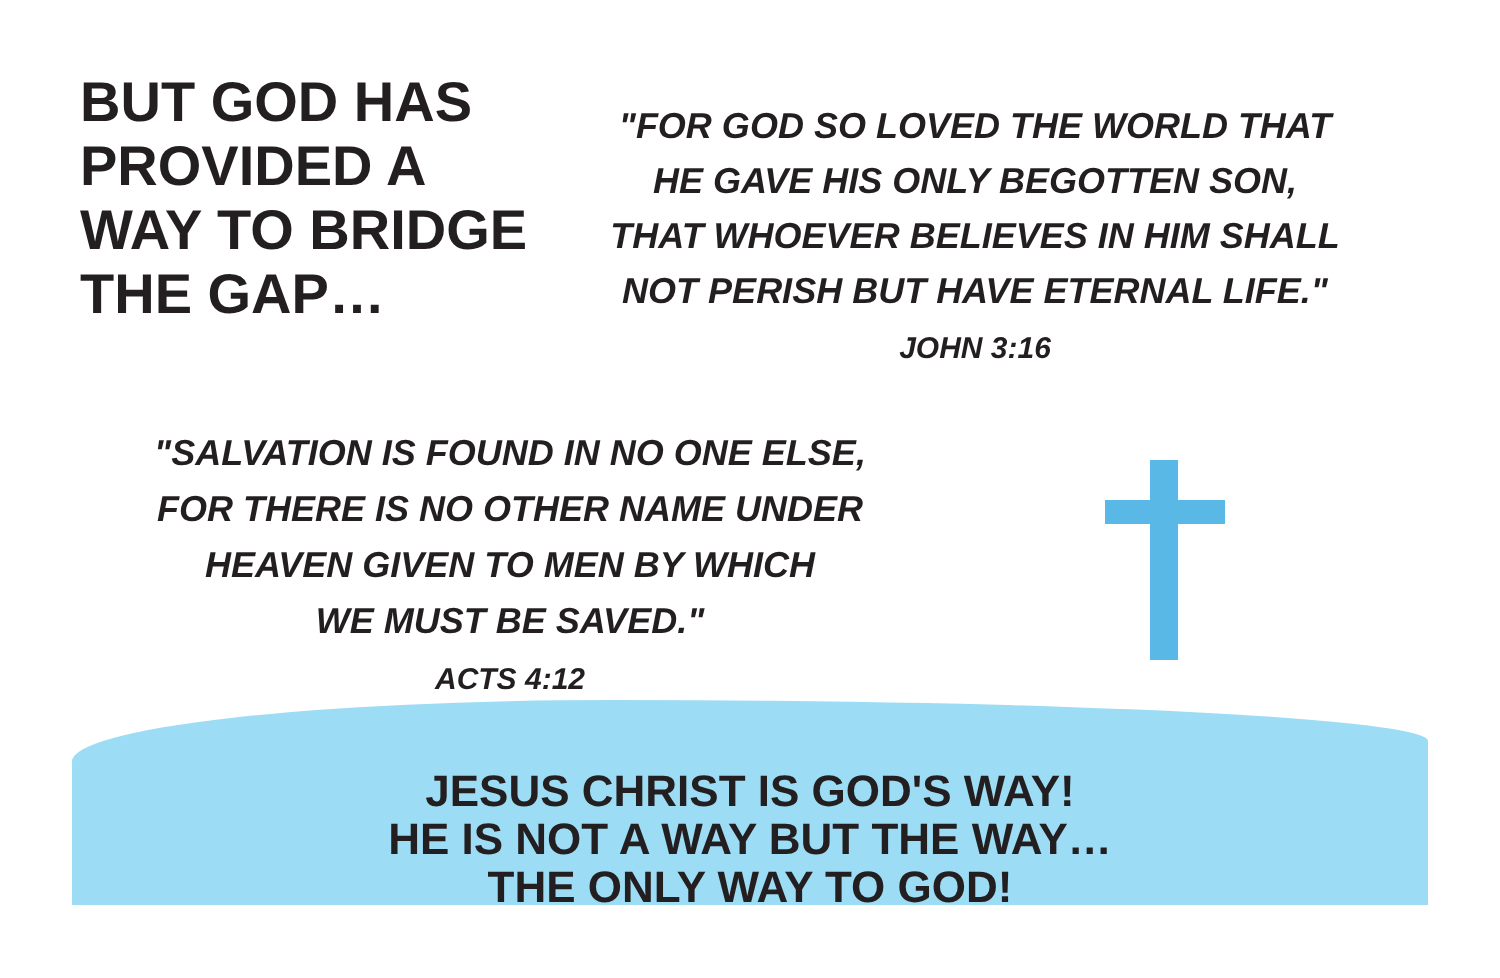BUT GOD HAS
PROVIDED A
WAY TO BRIDGE
THE GAP…
"FOR GOD SO LOVED THE WORLD THAT
HE GAVE HIS ONLY BEGOTTEN SON,
THAT WHOEVER BELIEVES IN HIM SHALL
NOT PERISH BUT HAVE ETERNAL LIFE."
JOHN 3:16
"SALVATION IS FOUND IN NO ONE ELSE,
FOR THERE IS NO OTHER NAME UNDER
HEAVEN GIVEN TO MEN BY WHICH
WE MUST BE SAVED."
ACTS 4:12
JESUS CHRIST IS GOD'S WAY!
HE IS NOT A WAY BUT THE WAY…
THE ONLY WAY TO GOD!